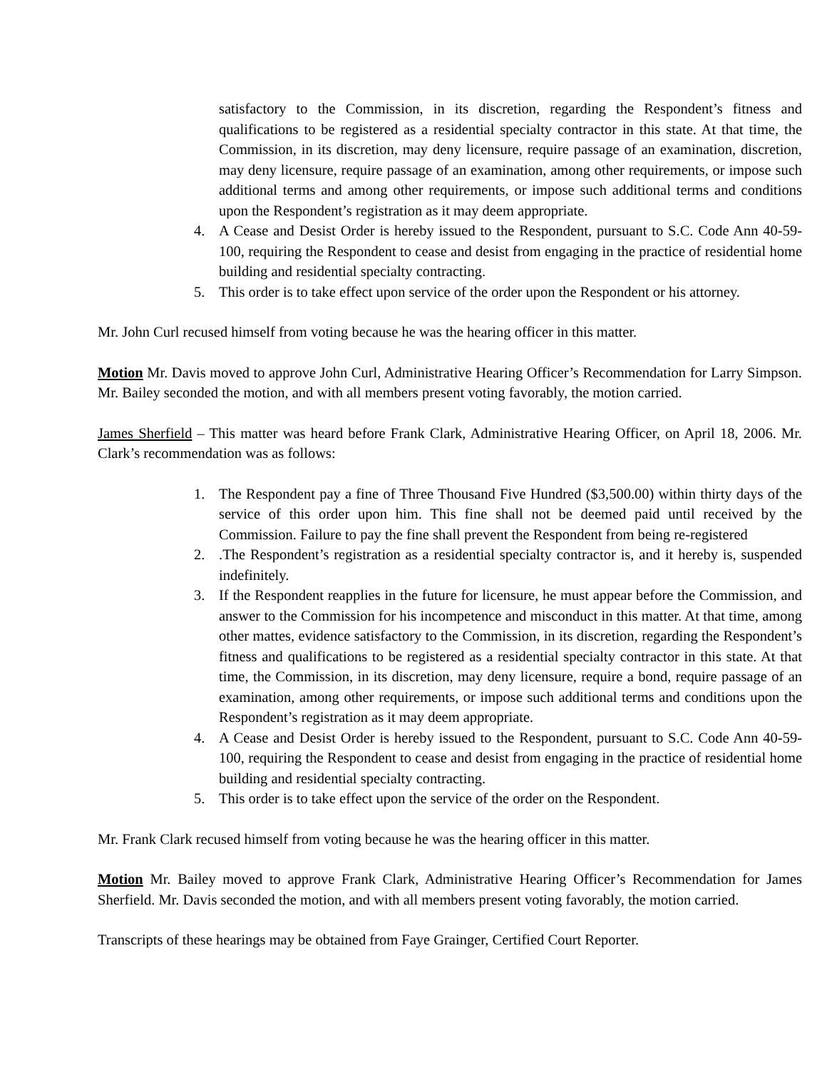satisfactory to the Commission, in its discretion, regarding the Respondent’s fitness and qualifications to be registered as a residential specialty contractor in this state. At that time, the Commission, in its discretion, may deny licensure, require passage of an examination, discretion, may deny licensure, require passage of an examination, among other requirements, or impose such additional terms and among other requirements, or impose such additional terms and conditions upon the Respondent’s registration as it may deem appropriate.
4. A Cease and Desist Order is hereby issued to the Respondent, pursuant to S.C. Code Ann 40-59-100, requiring the Respondent to cease and desist from engaging in the practice of residential home building and residential specialty contracting.
5. This order is to take effect upon service of the order upon the Respondent or his attorney.
Mr. John Curl recused himself from voting because he was the hearing officer in this matter.
Motion Mr. Davis moved to approve John Curl, Administrative Hearing Officer’s Recommendation for Larry Simpson. Mr. Bailey seconded the motion, and with all members present voting favorably, the motion carried.
James Sherfield – This matter was heard before Frank Clark, Administrative Hearing Officer, on April 18, 2006. Mr. Clark’s recommendation was as follows:
1. The Respondent pay a fine of Three Thousand Five Hundred ($3,500.00) within thirty days of the service of this order upon him. This fine shall not be deemed paid until received by the Commission. Failure to pay the fine shall prevent the Respondent from being re-registered
2..The Respondent’s registration as a residential specialty contractor is, and it hereby is, suspended indefinitely.
3. If the Respondent reapplies in the future for licensure, he must appear before the Commission, and answer to the Commission for his incompetence and misconduct in this matter. At that time, among other mattes, evidence satisfactory to the Commission, in its discretion, regarding the Respondent’s fitness and qualifications to be registered as a residential specialty contractor in this state. At that time, the Commission, in its discretion, may deny licensure, require a bond, require passage of an examination, among other requirements, or impose such additional terms and conditions upon the Respondent’s registration as it may deem appropriate.
4. A Cease and Desist Order is hereby issued to the Respondent, pursuant to S.C. Code Ann 40-59-100, requiring the Respondent to cease and desist from engaging in the practice of residential home building and residential specialty contracting.
5. This order is to take effect upon the service of the order on the Respondent.
Mr. Frank Clark recused himself from voting because he was the hearing officer in this matter.
Motion Mr. Bailey moved to approve Frank Clark, Administrative Hearing Officer’s Recommendation for James Sherfield. Mr. Davis seconded the motion, and with all members present voting favorably, the motion carried.
Transcripts of these hearings may be obtained from Faye Grainger, Certified Court Reporter.